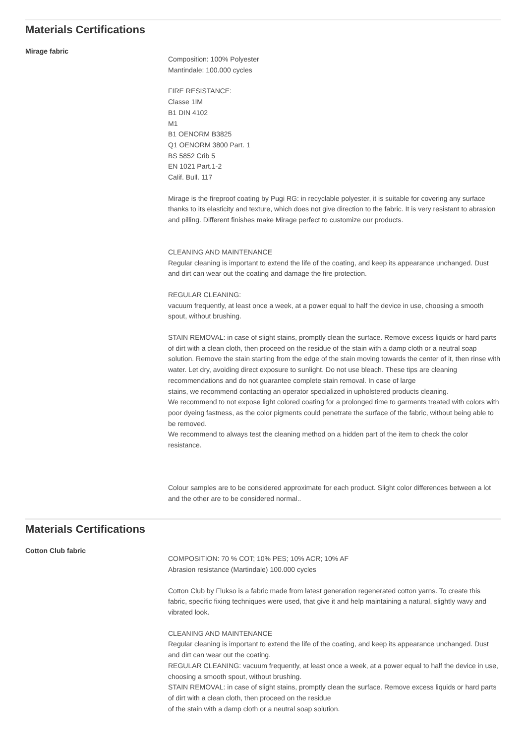Materials Certifications
Mirage fabric
Composition: 100% Polyester
Mantindale: 100.000 cycles
FIRE RESISTANCE:
Classe 1IM
B1 DIN 4102
M1
B1 OENORM B3825
Q1 OENORM 3800 Part. 1
BS 5852 Crib 5
EN 1021 Part.1-2
Calif. Bull. 117
Mirage is the fireproof coating by Pugi RG: in recyclable polyester, it is suitable for covering any surface thanks to its elasticity and texture, which does not give direction to the fabric. It is very resistant to abrasion and pilling. Different finishes make Mirage perfect to customize our products.
CLEANING AND MAINTENANCE
Regular cleaning is important to extend the life of the coating, and keep its appearance unchanged. Dust and dirt can wear out the coating and damage the fire protection.
REGULAR CLEANING:
vacuum frequently, at least once a week, at a power equal to half the device in use, choosing a smooth spout, without brushing.
STAIN REMOVAL: in case of slight stains, promptly clean the surface. Remove excess liquids or hard parts of dirt with a clean cloth, then proceed on the residue of the stain with a damp cloth or a neutral soap solution. Remove the stain starting from the edge of the stain moving towards the center of it, then rinse with water. Let dry, avoiding direct exposure to sunlight. Do not use bleach. These tips are cleaning recommendations and do not guarantee complete stain removal. In case of large
stains, we recommend contacting an operator specialized in upholstered products cleaning.
We recommend to not expose light colored coating for a prolonged time to garments treated with colors with poor dyeing fastness, as the color pigments could penetrate the surface of the fabric, without being able to be removed.
We recommend to always test the cleaning method on a hidden part of the item to check the color resistance.
Colour samples are to be considered approximate for each product. Slight color differences between a lot and the other are to be considered normal..
Materials Certifications
Cotton Club fabric
COMPOSITION: 70 % COT; 10% PES; 10% ACR; 10% AF
Abrasion resistance (Martindale) 100.000 cycles
Cotton Club by Flukso is a fabric made from latest generation regenerated cotton yarns. To create this fabric, specific fixing techniques were used, that give it and help maintaining a natural, slightly wavy and vibrated look.
CLEANING AND MAINTENANCE
Regular cleaning is important to extend the life of the coating, and keep its appearance unchanged. Dust and dirt can wear out the coating.
REGULAR CLEANING: vacuum frequently, at least once a week, at a power equal to half the device in use, choosing a smooth spout, without brushing.
STAIN REMOVAL: in case of slight stains, promptly clean the surface. Remove excess liquids or hard parts of dirt with a clean cloth, then proceed on the residue
of the stain with a damp cloth or a neutral soap solution.